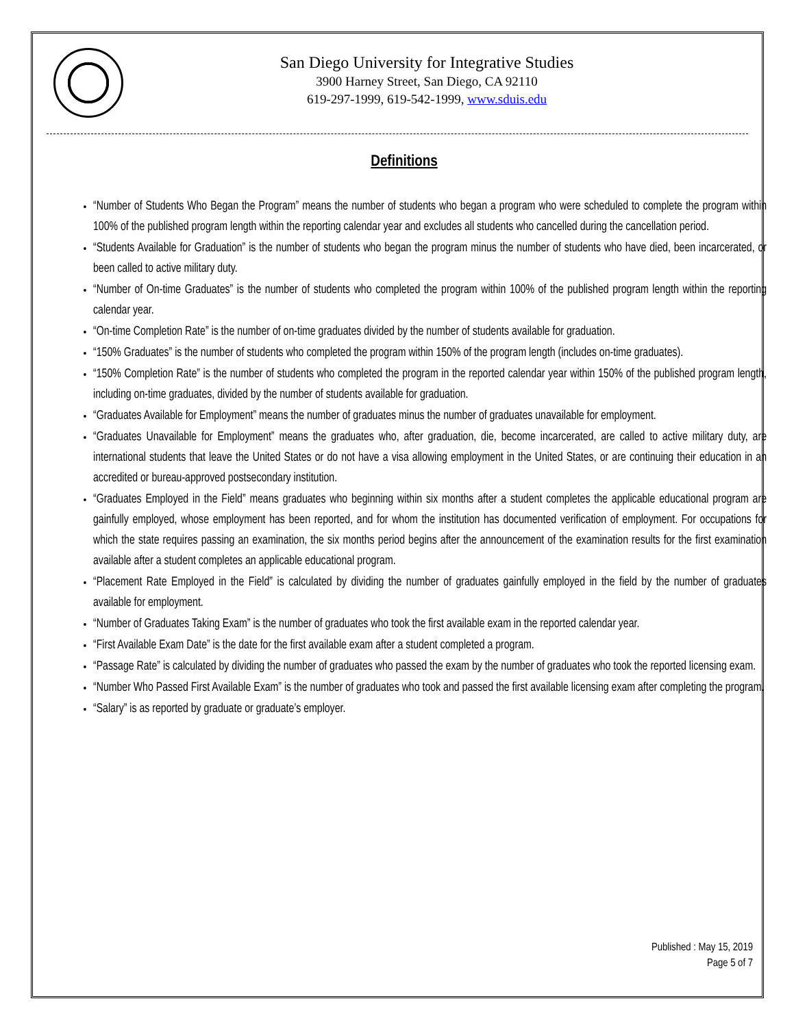San Diego University for Integrative Studies
3900 Harney Street, San Diego, CA 92110
619-297-1999, 619-542-1999, www.sduis.edu
Definitions
“Number of Students Who Began the Program” means the number of students who began a program who were scheduled to complete the program within 100% of the published program length within the reporting calendar year and excludes all students who cancelled during the cancellation period.
“Students Available for Graduation” is the number of students who began the program minus the number of students who have died, been incarcerated, or been called to active military duty.
“Number of On-time Graduates” is the number of students who completed the program within 100% of the published program length within the reporting calendar year.
“On-time Completion Rate” is the number of on-time graduates divided by the number of students available for graduation.
“150% Graduates” is the number of students who completed the program within 150% of the program length (includes on-time graduates).
“150% Completion Rate” is the number of students who completed the program in the reported calendar year within 150% of the published program length, including on-time graduates, divided by the number of students available for graduation.
“Graduates Available for Employment” means the number of graduates minus the number of graduates unavailable for employment.
“Graduates Unavailable for Employment” means the graduates who, after graduation, die, become incarcerated, are called to active military duty, are international students that leave the United States or do not have a visa allowing employment in the United States, or are continuing their education in an accredited or bureau-approved postsecondary institution.
“Graduates Employed in the Field” means graduates who beginning within six months after a student completes the applicable educational program are gainfully employed, whose employment has been reported, and for whom the institution has documented verification of employment. For occupations for which the state requires passing an examination, the six months period begins after the announcement of the examination results for the first examination available after a student completes an applicable educational program.
“Placement Rate Employed in the Field” is calculated by dividing the number of graduates gainfully employed in the field by the number of graduates available for employment.
“Number of Graduates Taking Exam” is the number of graduates who took the first available exam in the reported calendar year.
“First Available Exam Date” is the date for the first available exam after a student completed a program.
“Passage Rate” is calculated by dividing the number of graduates who passed the exam by the number of graduates who took the reported licensing exam.
“Number Who Passed First Available Exam” is the number of graduates who took and passed the first available licensing exam after completing the program.
“Salary” is as reported by graduate or graduate’s employer.
Published : May 15, 2019
Page 5 of 7